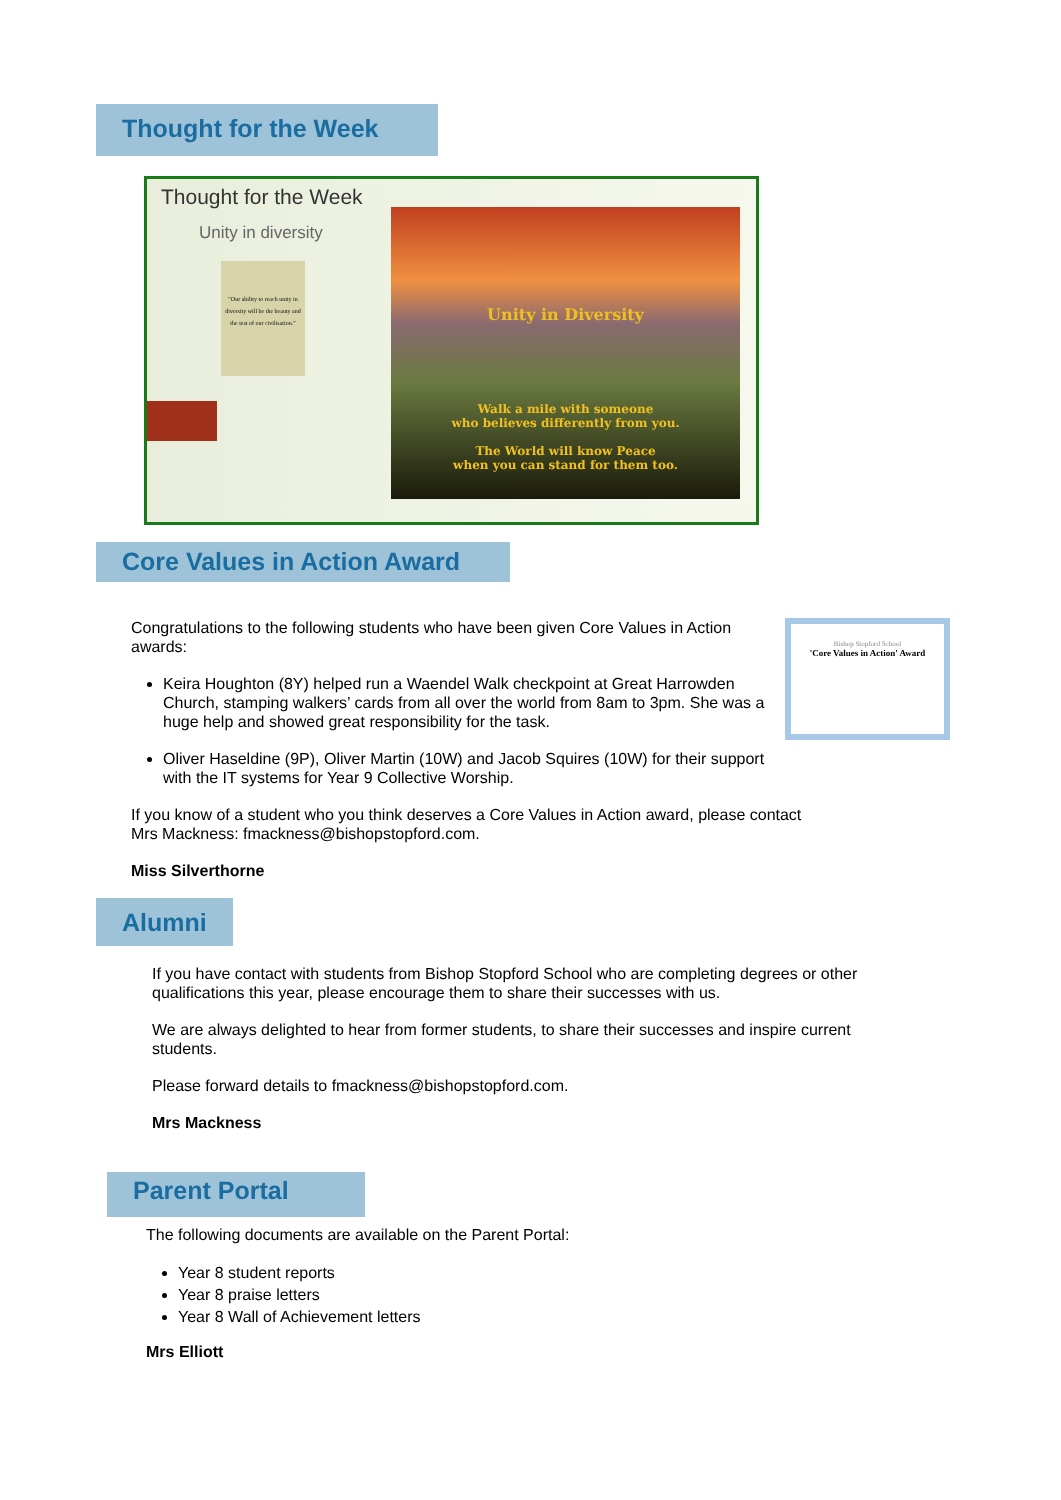Thought for the Week
Thought for the Week
Unity in diversity
"Our ability to reach unity in diversity will be the beauty and the test of our civilisation."
Unity in Diversity
Walk a mile with someone
who believes differently from you.
The World will know Peace
when you can stand for them too.
Core Values in Action Award
Congratulations to the following students who have been given Core Values in Action awards:
Keira Houghton (8Y) helped run a Waendel Walk checkpoint at Great Harrowden Church, stamping walkers’ cards from all over the world from 8am to 3pm. She was a huge help and showed great responsibility for the task.
Oliver Haseldine (9P), Oliver Martin (10W) and Jacob Squires (10W) for their support with the IT systems for Year 9 Collective Worship.
Bishop Stopford School
'Core Values in Action' Award
If you know of a student who you think deserves a Core Values in Action award, please contact Mrs Mackness: fmackness@bishopstopford.com.
Miss Silverthorne
Alumni
If you have contact with students from Bishop Stopford School who are completing degrees or other qualifications this year, please encourage them to share their successes with us.
We are always delighted to hear from former students, to share their successes and inspire current students.
Please forward details to fmackness@bishopstopford.com.
Mrs Mackness
Parent Portal
The following documents are available on the Parent Portal:
Year 8 student reports
Year 8 praise letters
Year 8 Wall of Achievement letters
Mrs Elliott